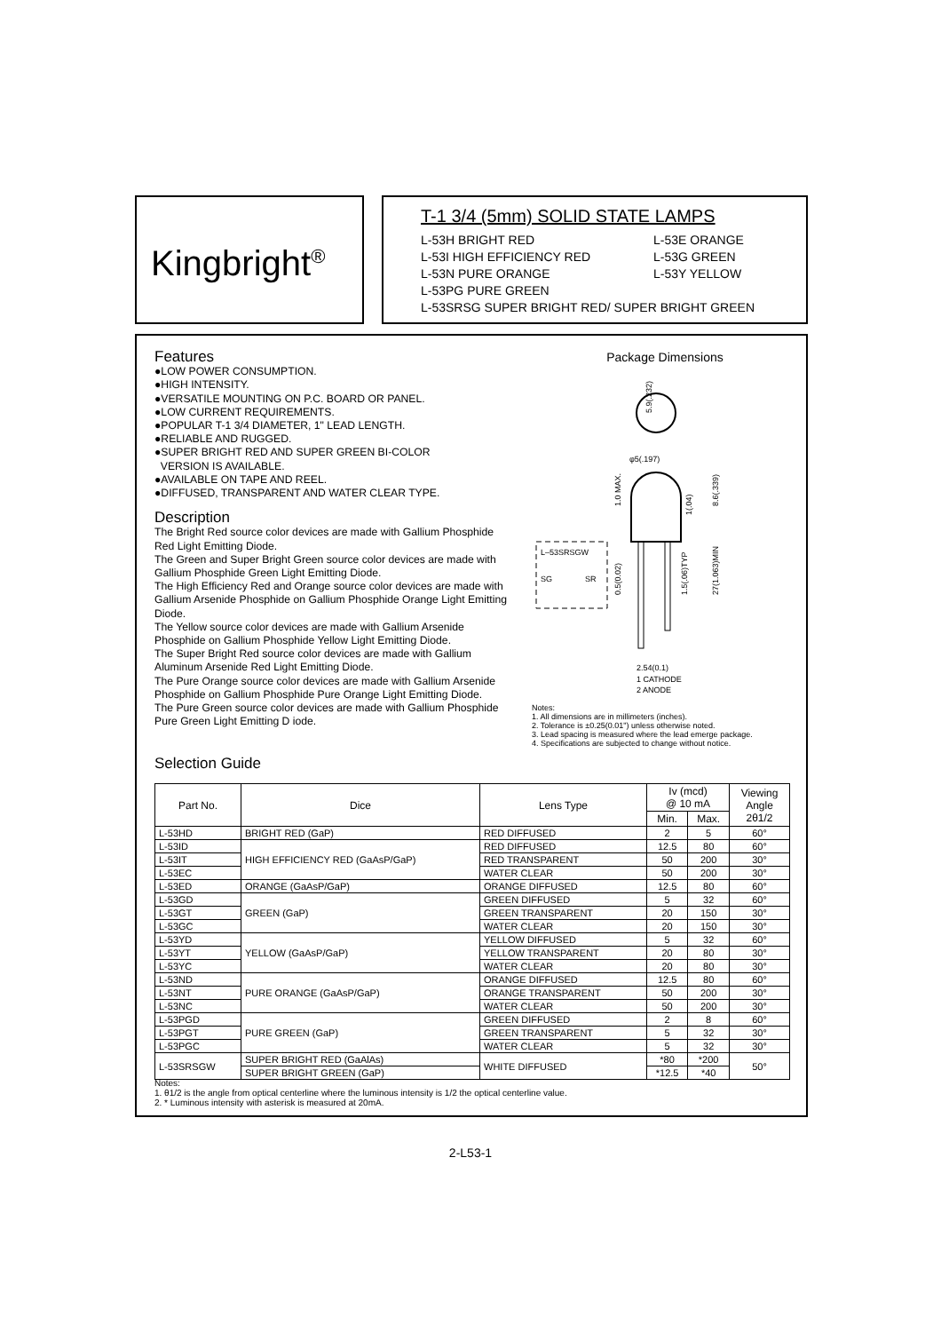Kingbright<sup>®</sup>
T-1 3/4 (5mm) SOLID STATE LAMPS
L-53H BRIGHT RED L-53E ORANGE
L-53I HIGH EFFICIENCY RED L-53G GREEN
L-53N PURE ORANGE L-53Y YELLOW
L-53PG PURE GREEN
L-53SRSG SUPER BRIGHT RED/ SUPER BRIGHT GREEN
Features
●LOW POWER CONSUMPTION.
●HIGH INTENSITY.
●VERSATILE MOUNTING ON P.C. BOARD OR PANEL.
●LOW CURRENT REQUIREMENTS.
●POPULAR T-1 3/4 DIAMETER, 1" LEAD LENGTH.
●RELIABLE AND RUGGED.
●SUPER BRIGHT RED AND SUPER GREEN BI-COLOR
VERSION IS AVAILABLE.
●AVAILABLE ON TAPE AND REEL.
●DIFFUSED, TRANSPARENT AND WATER CLEAR TYPE.
Description
The Bright Red source color devices are made with Gallium Phosphide Red Light Emitting Diode.
The Green and Super Bright Green source color devices are made with Gallium Phosphide Green Light Emitting Diode.
The High Efficiency Red and Orange source color devices are made with Gallium Arsenide Phosphide on Gallium Phosphide Orange Light Emitting Diode.
The Yellow source color devices are made with Gallium Arsenide Phosphide on Gallium Phosphide Yellow Light Emitting Diode.
The Super Bright Red source color devices are made with Gallium Aluminum Arsenide Red Light Emitting Diode.
The Pure Orange source color devices are made with Gallium Arsenide Phosphide on Gallium Phosphide Pure Orange Light Emitting Diode.
The Pure Green source color devices are made with Gallium Phosphide Pure Green Light Emitting D iode.
Package Dimensions
5.9(.232)
φ5(.197)
L–53SRSGW
SG
SR
1.0 MAX.
1(.04)
8.6(.339)
27(1.063)MIN
1.5(.06)TYP
0.5(0.02)
2.54(0.1)
1 CATHODE
2 ANODE
Notes:
1. All dimensions are in millimeters (inches).
2. Tolerance is ±0.25(0.01") unless otherwise noted.
3. Lead spacing is measured where the lead emerge package.
4. Specifications are subjected to change without notice.
Selection Guide
| Part No. | Dice | Lens Type | Iv (mcd) @ 10 mA | | Viewing Angle 2θ1/2 |
| --- | --- | --- | --- | --- | --- |
| | | | Min. | Max. | |
| L-53HD | BRIGHT RED (GaP) | RED DIFFUSED | 2 | 5 | 60° |
| L-53ID | HIGH EFFICIENCY RED (GaAsP/GaP) | RED DIFFUSED | 12.5 | 80 | 60° |
| L-53IT | | RED TRANSPARENT | 50 | 200 | 30° |
| L-53EC | | WATER CLEAR | 50 | 200 | 30° |
| L-53ED | ORANGE (GaAsP/GaP) | ORANGE DIFFUSED | 12.5 | 80 | 60° |
| L-53GD | GREEN (GaP) | GREEN DIFFUSED | 5 | 32 | 60° |
| L-53GT | | GREEN TRANSPARENT | 20 | 150 | 30° |
| L-53GC | | WATER CLEAR | 20 | 150 | 30° |
| L-53YD | YELLOW (GaAsP/GaP) | YELLOW DIFFUSED | 5 | 32 | 60° |
| L-53YT | | YELLOW TRANSPARENT | 20 | 80 | 30° |
| L-53YC | | WATER CLEAR | 20 | 80 | 30° |
| L-53ND | PURE ORANGE (GaAsP/GaP) | ORANGE DIFFUSED | 12.5 | 80 | 60° |
| L-53NT | | ORANGE TRANSPARENT | 50 | 200 | 30° |
| L-53NC | | WATER CLEAR | 50 | 200 | 30° |
| L-53PGD | PURE GREEN (GaP) | GREEN DIFFUSED | 2 | 8 | 60° |
| L-53PGT | | GREEN TRANSPARENT | 5 | 32 | 30° |
| L-53PGC | | WATER CLEAR | 5 | 32 | 30° |
| L-53SRSGW | SUPER BRIGHT RED (GaAlAs) | WHITE DIFFUSED | *80 | *200 | 50° |
| | SUPER BRIGHT GREEN (GaP) | | *12.5 | *40 | |
Notes:
1. θ1/2 is the angle from optical centerline where the luminous intensity is 1/2 the optical centerline value.
2. * Luminous intensity with asterisk is measured at 20mA.
2-L53-1